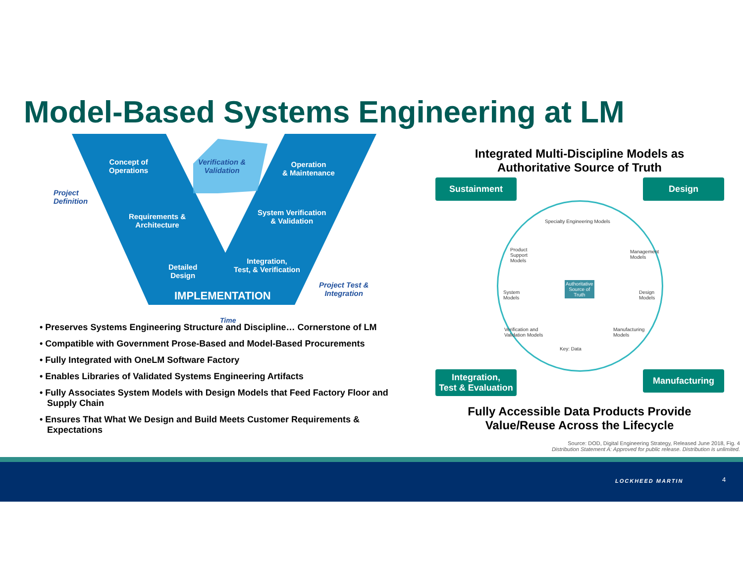Model-Based Systems Engineering at LM
Concept of
Operations
Verification &
Validation
Operation
& Maintenance
Project
Definition
Requirements &
Architecture
System Verification
& Validation
Detailed
Design
Integration,
Test, & Verification
Project Test &
Integration
IMPLEMENTATION
Time
• Preserves Systems Engineering Structure and Discipline… Cornerstone of LM
• Compatible with Government Prose-Based and Model-Based Procurements
• Fully Integrated with OneLM Software Factory
• Enables Libraries of Validated Systems Engineering Artifacts
• Fully Associates System Models with Design Models that Feed Factory Floor and Supply Chain
• Ensures That What We Design and Build Meets Customer Requirements & Expectations
Integrated Multi-Discipline Models as
Authoritative Source of Truth
Sustainment Design
Specialty Engineering Models
Product
Support
Models
Management
Models
Authoritative
Source of
Truth
System
Models
Design
Models
Verification and
Validation Models
Manufacturing
Models
Key: Data
Integration,
Test & Evaluation
Manufacturing
Fully Accessible Data Products Provide
Value/Reuse Across the Lifecycle
Source: DOD, Digital Engineering Strategy, Released June 2018, Fig. 4
Distribution Statement A: Approved for public release. Distribution is unlimited.
LOCKHEED MARTIN 4